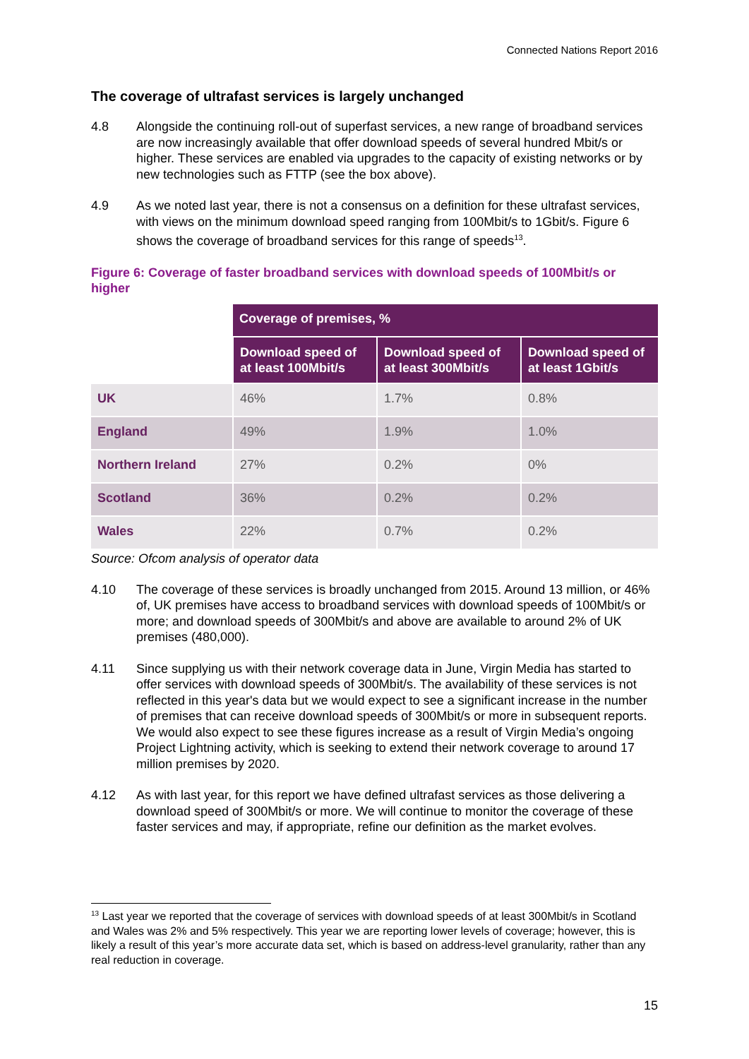Connected Nations Report 2016
The coverage of ultrafast services is largely unchanged
4.8 Alongside the continuing roll-out of superfast services, a new range of broadband services are now increasingly available that offer download speeds of several hundred Mbit/s or higher. These services are enabled via upgrades to the capacity of existing networks or by new technologies such as FTTP (see the box above).
4.9 As we noted last year, there is not a consensus on a definition for these ultrafast services, with views on the minimum download speed ranging from 100Mbit/s to 1Gbit/s. Figure 6 shows the coverage of broadband services for this range of speeds<sup>13</sup>.
Figure 6: Coverage of faster broadband services with download speeds of 100Mbit/s or higher
| | Coverage of premises, % | | |
| --- | --- | --- | --- |
| | Download speed of at least 100Mbit/s | Download speed of at least 300Mbit/s | Download speed of at least 1Gbit/s |
| UK | 46% | 1.7% | 0.8% |
| England | 49% | 1.9% | 1.0% |
| Northern Ireland | 27% | 0.2% | 0% |
| Scotland | 36% | 0.2% | 0.2% |
| Wales | 22% | 0.7% | 0.2% |
Source: Ofcom analysis of operator data
4.10 The coverage of these services is broadly unchanged from 2015. Around 13 million, or 46% of, UK premises have access to broadband services with download speeds of 100Mbit/s or more; and download speeds of 300Mbit/s and above are available to around 2% of UK premises (480,000).
4.11 Since supplying us with their network coverage data in June, Virgin Media has started to offer services with download speeds of 300Mbit/s. The availability of these services is not reflected in this year's data but we would expect to see a significant increase in the number of premises that can receive download speeds of 300Mbit/s or more in subsequent reports. We would also expect to see these figures increase as a result of Virgin Media’s ongoing Project Lightning activity, which is seeking to extend their network coverage to around 17 million premises by 2020.
4.12 As with last year, for this report we have defined ultrafast services as those delivering a download speed of 300Mbit/s or more. We will continue to monitor the coverage of these faster services and may, if appropriate, refine our definition as the market evolves.
<sup>13</sup> Last year we reported that the coverage of services with download speeds of at least 300Mbit/s in Scotland and Wales was 2% and 5% respectively. This year we are reporting lower levels of coverage; however, this is likely a result of this year’s more accurate data set, which is based on address-level granularity, rather than any real reduction in coverage.
15